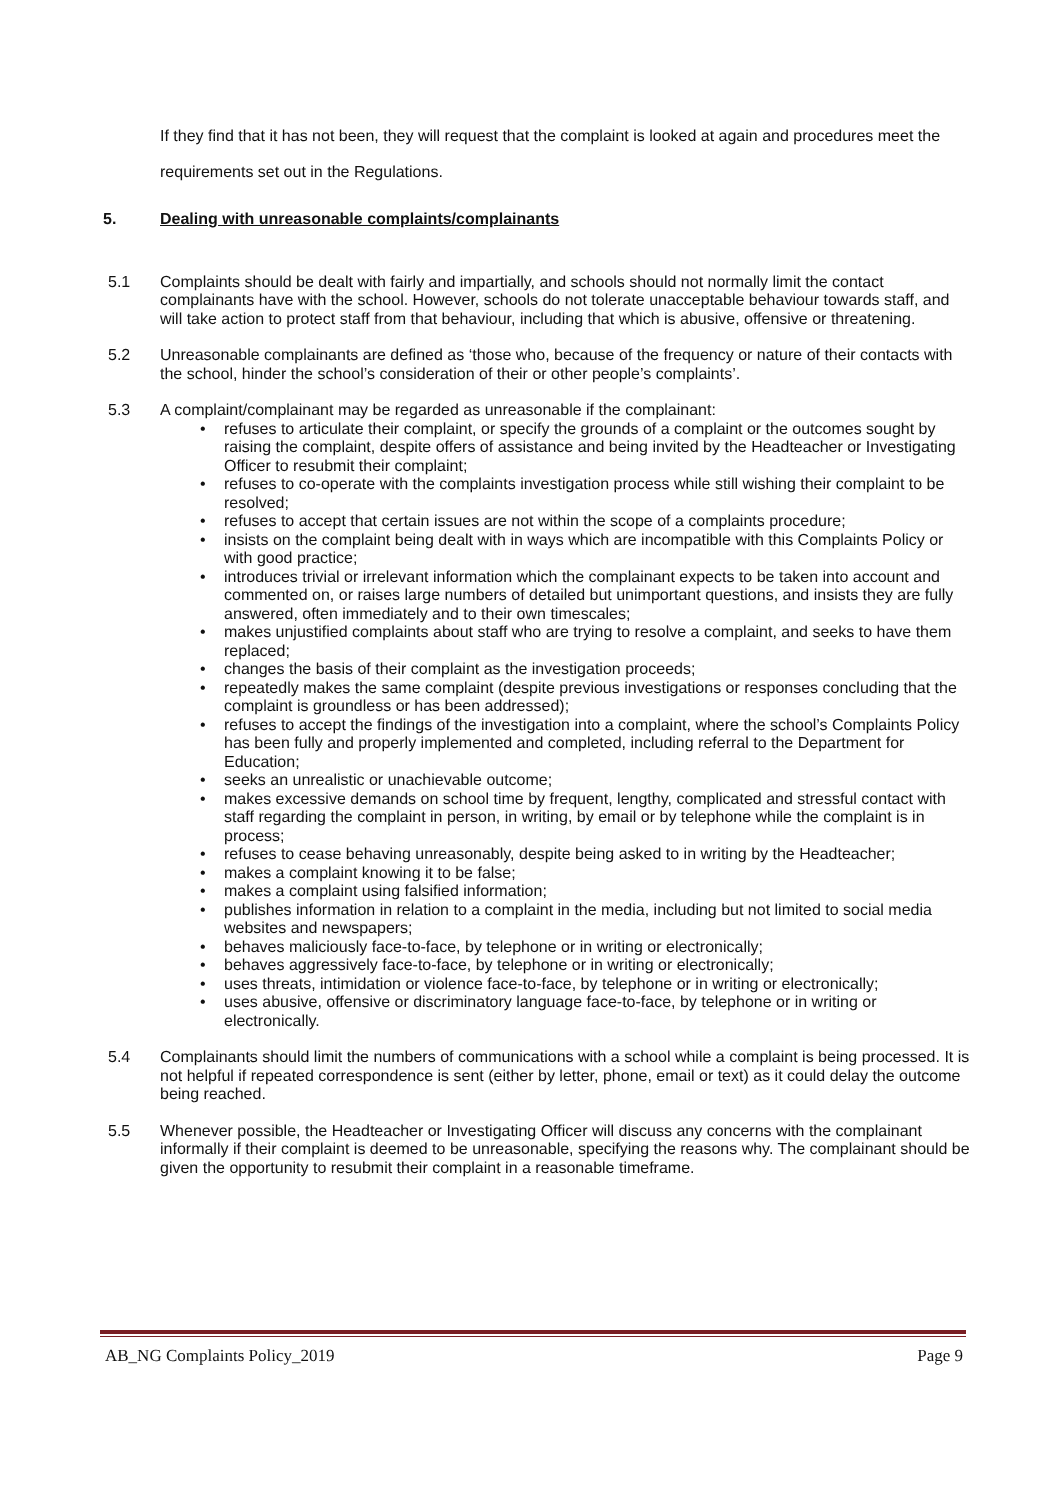If they find that it has not been, they will request that the complaint is looked at again and procedures meet the requirements set out in the Regulations.
5. Dealing with unreasonable complaints/complainants
5.1 Complaints should be dealt with fairly and impartially, and schools should not normally limit the contact complainants have with the school. However, schools do not tolerate unacceptable behaviour towards staff, and will take action to protect staff from that behaviour, including that which is abusive, offensive or threatening.
5.2 Unreasonable complainants are defined as ‘those who, because of the frequency or nature of their contacts with the school, hinder the school’s consideration of their or other people’s complaints’.
5.3 A complaint/complainant may be regarded as unreasonable if the complainant:
• refuses to articulate their complaint, or specify the grounds of a complaint or the outcomes sought by raising the complaint, despite offers of assistance and being invited by the Headteacher or Investigating Officer to resubmit their complaint;
• refuses to co-operate with the complaints investigation process while still wishing their complaint to be resolved;
• refuses to accept that certain issues are not within the scope of a complaints procedure;
• insists on the complaint being dealt with in ways which are incompatible with this Complaints Policy or with good practice;
• introduces trivial or irrelevant information which the complainant expects to be taken into account and commented on, or raises large numbers of detailed but unimportant questions, and insists they are fully answered, often immediately and to their own timescales;
• makes unjustified complaints about staff who are trying to resolve a complaint, and seeks to have them replaced;
• changes the basis of their complaint as the investigation proceeds;
• repeatedly makes the same complaint (despite previous investigations or responses concluding that the complaint is groundless or has been addressed);
• refuses to accept the findings of the investigation into a complaint, where the school’s Complaints Policy has been fully and properly implemented and completed, including referral to the Department for Education;
• seeks an unrealistic or unachievable outcome;
• makes excessive demands on school time by frequent, lengthy, complicated and stressful contact with staff regarding the complaint in person, in writing, by email or by telephone while the complaint is in process;
• refuses to cease behaving unreasonably, despite being asked to in writing by the Headteacher;
• makes a complaint knowing it to be false;
• makes a complaint using falsified information;
• publishes information in relation to a complaint in the media, including but not limited to social media websites and newspapers;
• behaves maliciously face-to-face, by telephone or in writing or electronically;
• behaves aggressively face-to-face, by telephone or in writing or electronically;
• uses threats, intimidation or violence face-to-face, by telephone or in writing or electronically;
• uses abusive, offensive or discriminatory language face-to-face, by telephone or in writing or electronically.
5.4 Complainants should limit the numbers of communications with a school while a complaint is being processed. It is not helpful if repeated correspondence is sent (either by letter, phone, email or text) as it could delay the outcome being reached.
5.5 Whenever possible, the Headteacher or Investigating Officer will discuss any concerns with the complainant informally if their complaint is deemed to be unreasonable, specifying the reasons why. The complainant should be given the opportunity to resubmit their complaint in a reasonable timeframe.
AB_NG Complaints Policy_2019 Page 9